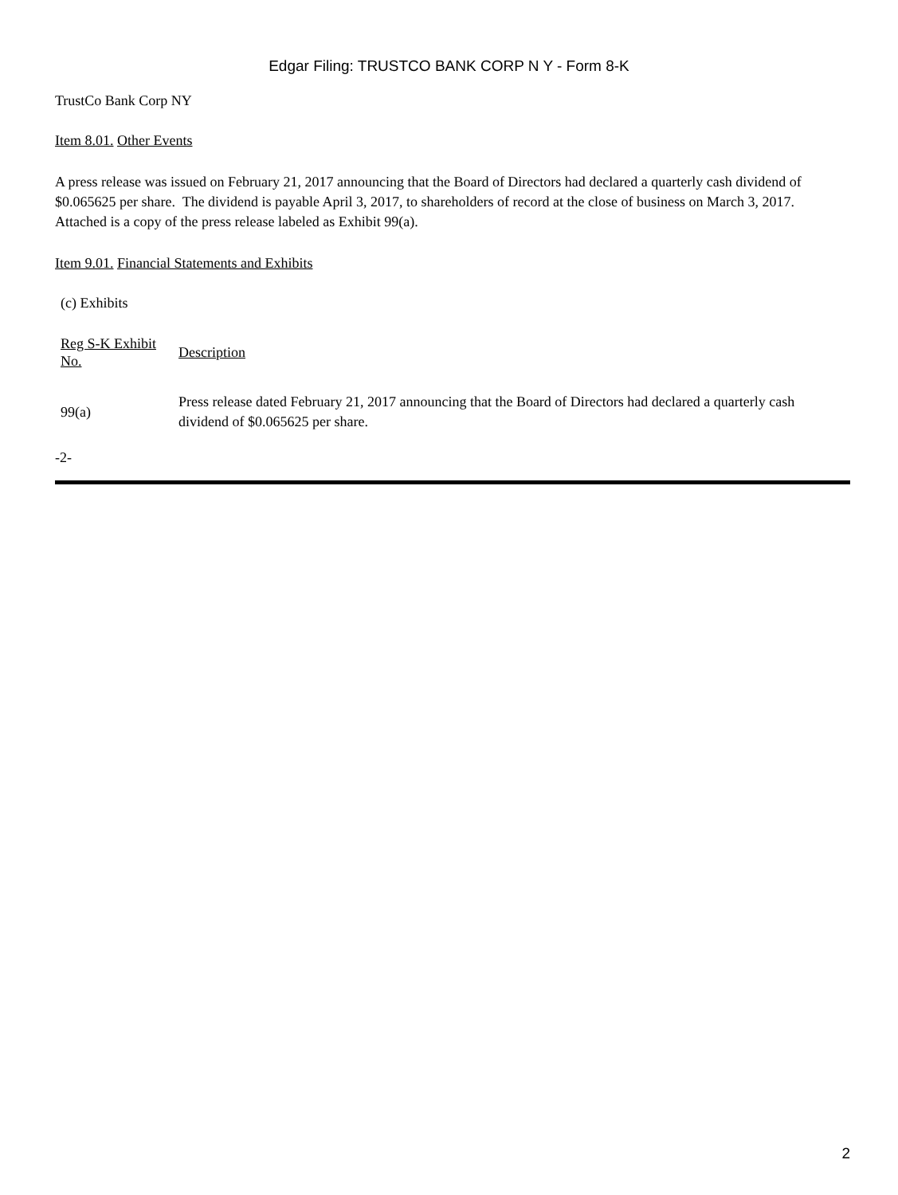Edgar Filing: TRUSTCO BANK CORP N Y - Form 8-K
TrustCo Bank Corp NY
Item 8.01. Other Events
A press release was issued on February 21, 2017 announcing that the Board of Directors had declared a quarterly cash dividend of $0.065625 per share. The dividend is payable April 3, 2017, to shareholders of record at the close of business on March 3, 2017. Attached is a copy of the press release labeled as Exhibit 99(a).
Item 9.01. Financial Statements and Exhibits
(c) Exhibits
| Reg S-K Exhibit No. | Description |
| 99(a) | Press release dated February 21, 2017 announcing that the Board of Directors had declared a quarterly cash dividend of $0.065625 per share. |
-2-
2